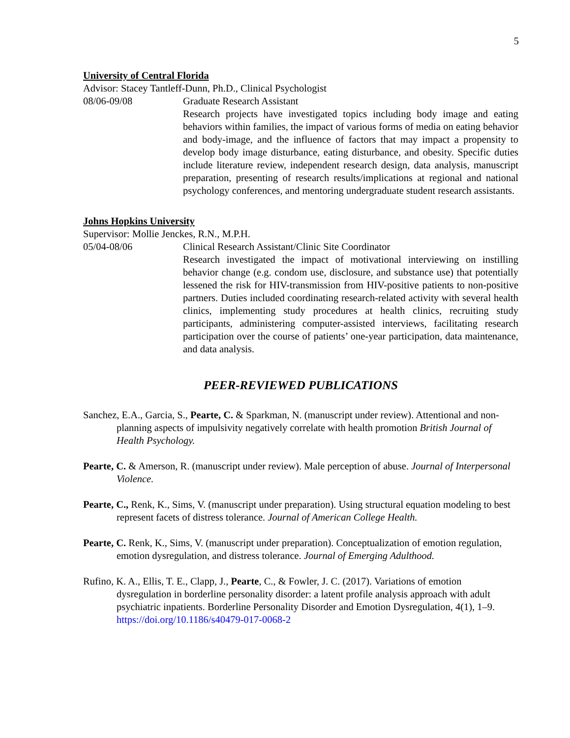5
University of Central Florida
Advisor: Stacey Tantleff-Dunn, Ph.D., Clinical Psychologist
08/06-09/08 Graduate Research Assistant
Research projects have investigated topics including body image and eating behaviors within families, the impact of various forms of media on eating behavior and body-image, and the influence of factors that may impact a propensity to develop body image disturbance, eating disturbance, and obesity. Specific duties include literature review, independent research design, data analysis, manuscript preparation, presenting of research results/implications at regional and national psychology conferences, and mentoring undergraduate student research assistants.
Johns Hopkins University
Supervisor: Mollie Jenckes, R.N., M.P.H.
05/04-08/06 Clinical Research Assistant/Clinic Site Coordinator
Research investigated the impact of motivational interviewing on instilling behavior change (e.g. condom use, disclosure, and substance use) that potentially lessened the risk for HIV-transmission from HIV-positive patients to non-positive partners. Duties included coordinating research-related activity with several health clinics, implementing study procedures at health clinics, recruiting study participants, administering computer-assisted interviews, facilitating research participation over the course of patients’ one-year participation, data maintenance, and data analysis.
PEER-REVIEWED PUBLICATIONS
Sanchez, E.A., Garcia, S., Pearte, C. & Sparkman, N. (manuscript under review). Attentional and non-planning aspects of impulsivity negatively correlate with health promotion British Journal of Health Psychology.
Pearte, C. & Amerson, R. (manuscript under review). Male perception of abuse. Journal of Interpersonal Violence.
Pearte, C., Renk, K., Sims, V. (manuscript under preparation). Using structural equation modeling to best represent facets of distress tolerance. Journal of American College Health.
Pearte, C. Renk, K., Sims, V. (manuscript under preparation). Conceptualization of emotion regulation, emotion dysregulation, and distress tolerance. Journal of Emerging Adulthood.
Rufino, K. A., Ellis, T. E., Clapp, J., Pearte, C., & Fowler, J. C. (2017). Variations of emotion dysregulation in borderline personality disorder: a latent profile analysis approach with adult psychiatric inpatients. Borderline Personality Disorder and Emotion Dysregulation, 4(1), 1–9. https://doi.org/10.1186/s40479-017-0068-2